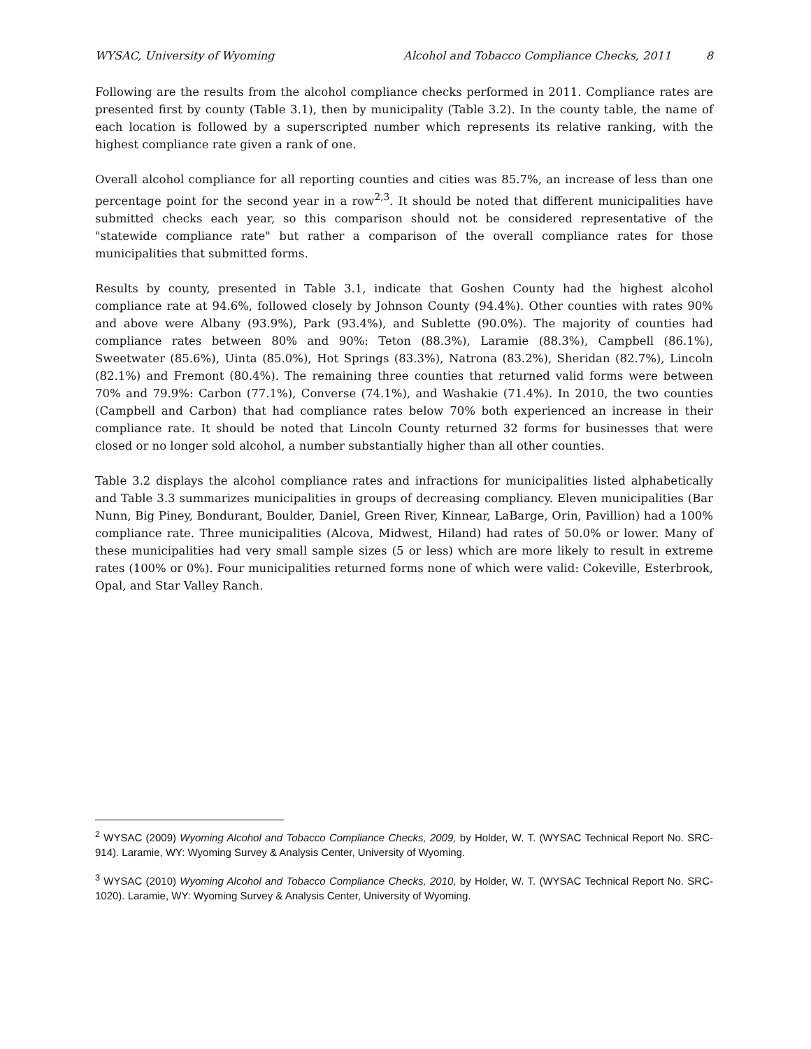WYSAC, University of Wyoming Alcohol and Tobacco Compliance Checks, 2011 8
Following are the results from the alcohol compliance checks performed in 2011. Compliance rates are presented first by county (Table 3.1), then by municipality (Table 3.2). In the county table, the name of each location is followed by a superscripted number which represents its relative ranking, with the highest compliance rate given a rank of one.
Overall alcohol compliance for all reporting counties and cities was 85.7%, an increase of less than one percentage point for the second year in a row<sup>2,3</sup>. It should be noted that different municipalities have submitted checks each year, so this comparison should not be considered representative of the "statewide compliance rate" but rather a comparison of the overall compliance rates for those municipalities that submitted forms.
Results by county, presented in Table 3.1, indicate that Goshen County had the highest alcohol compliance rate at 94.6%, followed closely by Johnson County (94.4%). Other counties with rates 90% and above were Albany (93.9%), Park (93.4%), and Sublette (90.0%). The majority of counties had compliance rates between 80% and 90%: Teton (88.3%), Laramie (88.3%), Campbell (86.1%), Sweetwater (85.6%), Uinta (85.0%), Hot Springs (83.3%), Natrona (83.2%), Sheridan (82.7%), Lincoln (82.1%) and Fremont (80.4%). The remaining three counties that returned valid forms were between 70% and 79.9%: Carbon (77.1%), Converse (74.1%), and Washakie (71.4%). In 2010, the two counties (Campbell and Carbon) that had compliance rates below 70% both experienced an increase in their compliance rate. It should be noted that Lincoln County returned 32 forms for businesses that were closed or no longer sold alcohol, a number substantially higher than all other counties.
Table 3.2 displays the alcohol compliance rates and infractions for municipalities listed alphabetically and Table 3.3 summarizes municipalities in groups of decreasing compliancy. Eleven municipalities (Bar Nunn, Big Piney, Bondurant, Boulder, Daniel, Green River, Kinnear, LaBarge, Orin, Pavillion) had a 100% compliance rate. Three municipalities (Alcova, Midwest, Hiland) had rates of 50.0% or lower. Many of these municipalities had very small sample sizes (5 or less) which are more likely to result in extreme rates (100% or 0%). Four municipalities returned forms none of which were valid: Cokeville, Esterbrook, Opal, and Star Valley Ranch.
<sup>2</sup> WYSAC (2009) Wyoming Alcohol and Tobacco Compliance Checks, 2009, by Holder, W. T. (WYSAC Technical Report No. SRC-914). Laramie, WY: Wyoming Survey & Analysis Center, University of Wyoming.
<sup>3</sup> WYSAC (2010) Wyoming Alcohol and Tobacco Compliance Checks, 2010, by Holder, W. T. (WYSAC Technical Report No. SRC-1020). Laramie, WY: Wyoming Survey & Analysis Center, University of Wyoming.